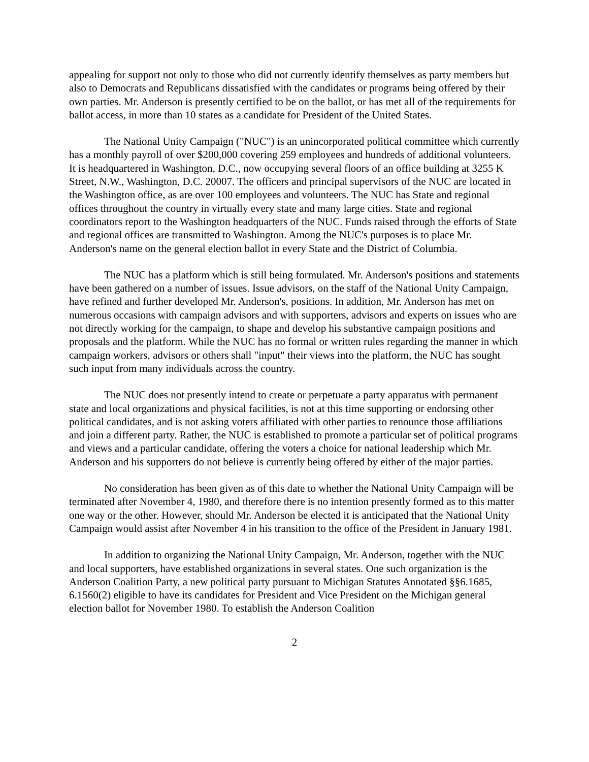appealing for support not only to those who did not currently identify themselves as party members but also to Democrats and Republicans dissatisfied with the candidates or programs being offered by their own parties. Mr. Anderson is presently certified to be on the ballot, or has met all of the requirements for ballot access, in more than 10 states as a candidate for President of the United States.
The National Unity Campaign ("NUC") is an unincorporated political committee which currently has a monthly payroll of over $200,000 covering 259 employees and hundreds of additional volunteers. It is headquartered in Washington, D.C., now occupying several floors of an office building at 3255 K Street, N.W., Washington, D.C. 20007. The officers and principal supervisors of the NUC are located in the Washington office, as are over 100 employees and volunteers. The NUC has State and regional offices throughout the country in virtually every state and many large cities. State and regional coordinators report to the Washington headquarters of the NUC. Funds raised through the efforts of State and regional offices are transmitted to Washington. Among the NUC's purposes is to place Mr. Anderson's name on the general election ballot in every State and the District of Columbia.
The NUC has a platform which is still being formulated. Mr. Anderson's positions and statements have been gathered on a number of issues. Issue advisors, on the staff of the National Unity Campaign, have refined and further developed Mr. Anderson's, positions. In addition, Mr. Anderson has met on numerous occasions with campaign advisors and with supporters, advisors and experts on issues who are not directly working for the campaign, to shape and develop his substantive campaign positions and proposals and the platform. While the NUC has no formal or written rules regarding the manner in which campaign workers, advisors or others shall "input" their views into the platform, the NUC has sought such input from many individuals across the country.
The NUC does not presently intend to create or perpetuate a party apparatus with permanent state and local organizations and physical facilities, is not at this time supporting or endorsing other political candidates, and is not asking voters affiliated with other parties to renounce those affiliations and join a different party. Rather, the NUC is established to promote a particular set of political programs and views and a particular candidate, offering the voters a choice for national leadership which Mr. Anderson and his supporters do not believe is currently being offered by either of the major parties.
No consideration has been given as of this date to whether the National Unity Campaign will be terminated after November 4, 1980, and therefore there is no intention presently formed as to this matter one way or the other. However, should Mr. Anderson be elected it is anticipated that the National Unity Campaign would assist after November 4 in his transition to the office of the President in January 1981.
In addition to organizing the National Unity Campaign, Mr. Anderson, together with the NUC and local supporters, have established organizations in several states. One such organization is the Anderson Coalition Party, a new political party pursuant to Michigan Statutes Annotated §§6.1685, 6.1560(2) eligible to have its candidates for President and Vice President on the Michigan general election ballot for November 1980. To establish the Anderson Coalition
2